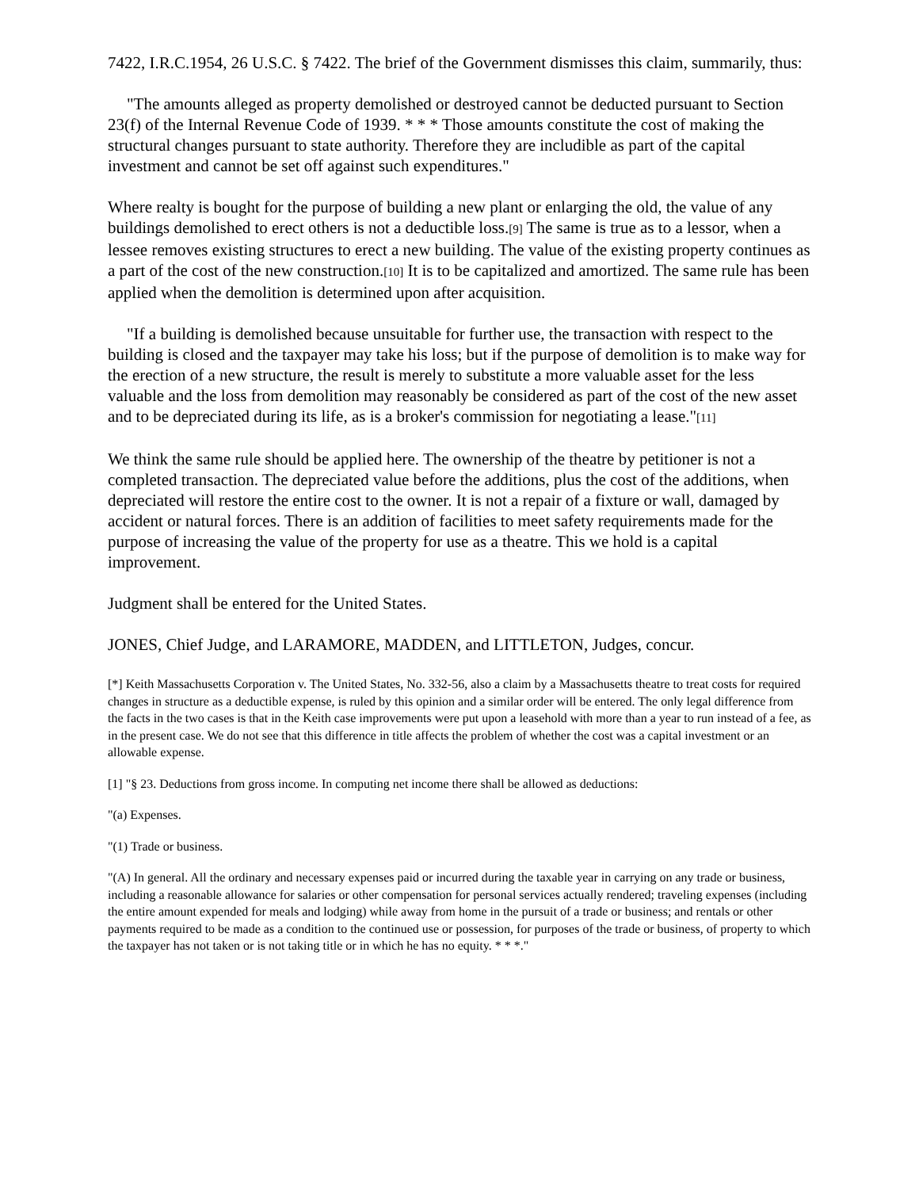7422, I.R.C.1954, 26 U.S.C. § 7422. The brief of the Government dismisses this claim, summarily, thus:
"The amounts alleged as property demolished or destroyed cannot be deducted pursuant to Section 23(f) of the Internal Revenue Code of 1939. * * * Those amounts constitute the cost of making the structural changes pursuant to state authority. Therefore they are includible as part of the capital investment and cannot be set off against such expenditures."
Where realty is bought for the purpose of building a new plant or enlarging the old, the value of any buildings demolished to erect others is not a deductible loss.[9] The same is true as to a lessor, when a lessee removes existing structures to erect a new building. The value of the existing property continues as a part of the cost of the new construction.[10] It is to be capitalized and amortized. The same rule has been applied when the demolition is determined upon after acquisition.
"If a building is demolished because unsuitable for further use, the transaction with respect to the building is closed and the taxpayer may take his loss; but if the purpose of demolition is to make way for the erection of a new structure, the result is merely to substitute a more valuable asset for the less valuable and the loss from demolition may reasonably be considered as part of the cost of the new asset and to be depreciated during its life, as is a broker's commission for negotiating a lease."[11]
We think the same rule should be applied here. The ownership of the theatre by petitioner is not a completed transaction. The depreciated value before the additions, plus the cost of the additions, when depreciated will restore the entire cost to the owner. It is not a repair of a fixture or wall, damaged by accident or natural forces. There is an addition of facilities to meet safety requirements made for the purpose of increasing the value of the property for use as a theatre. This we hold is a capital improvement.
Judgment shall be entered for the United States.
JONES, Chief Judge, and LARAMORE, MADDEN, and LITTLETON, Judges, concur.
[*] Keith Massachusetts Corporation v. The United States, No. 332-56, also a claim by a Massachusetts theatre to treat costs for required changes in structure as a deductible expense, is ruled by this opinion and a similar order will be entered. The only legal difference from the facts in the two cases is that in the Keith case improvements were put upon a leasehold with more than a year to run instead of a fee, as in the present case. We do not see that this difference in title affects the problem of whether the cost was a capital investment or an allowable expense.
[1] "§ 23. Deductions from gross income. In computing net income there shall be allowed as deductions:
"(a) Expenses.
"(1) Trade or business.
"(A) In general. All the ordinary and necessary expenses paid or incurred during the taxable year in carrying on any trade or business, including a reasonable allowance for salaries or other compensation for personal services actually rendered; traveling expenses (including the entire amount expended for meals and lodging) while away from home in the pursuit of a trade or business; and rentals or other payments required to be made as a condition to the continued use or possession, for purposes of the trade or business, of property to which the taxpayer has not taken or is not taking title or in which he has no equity. * * *."